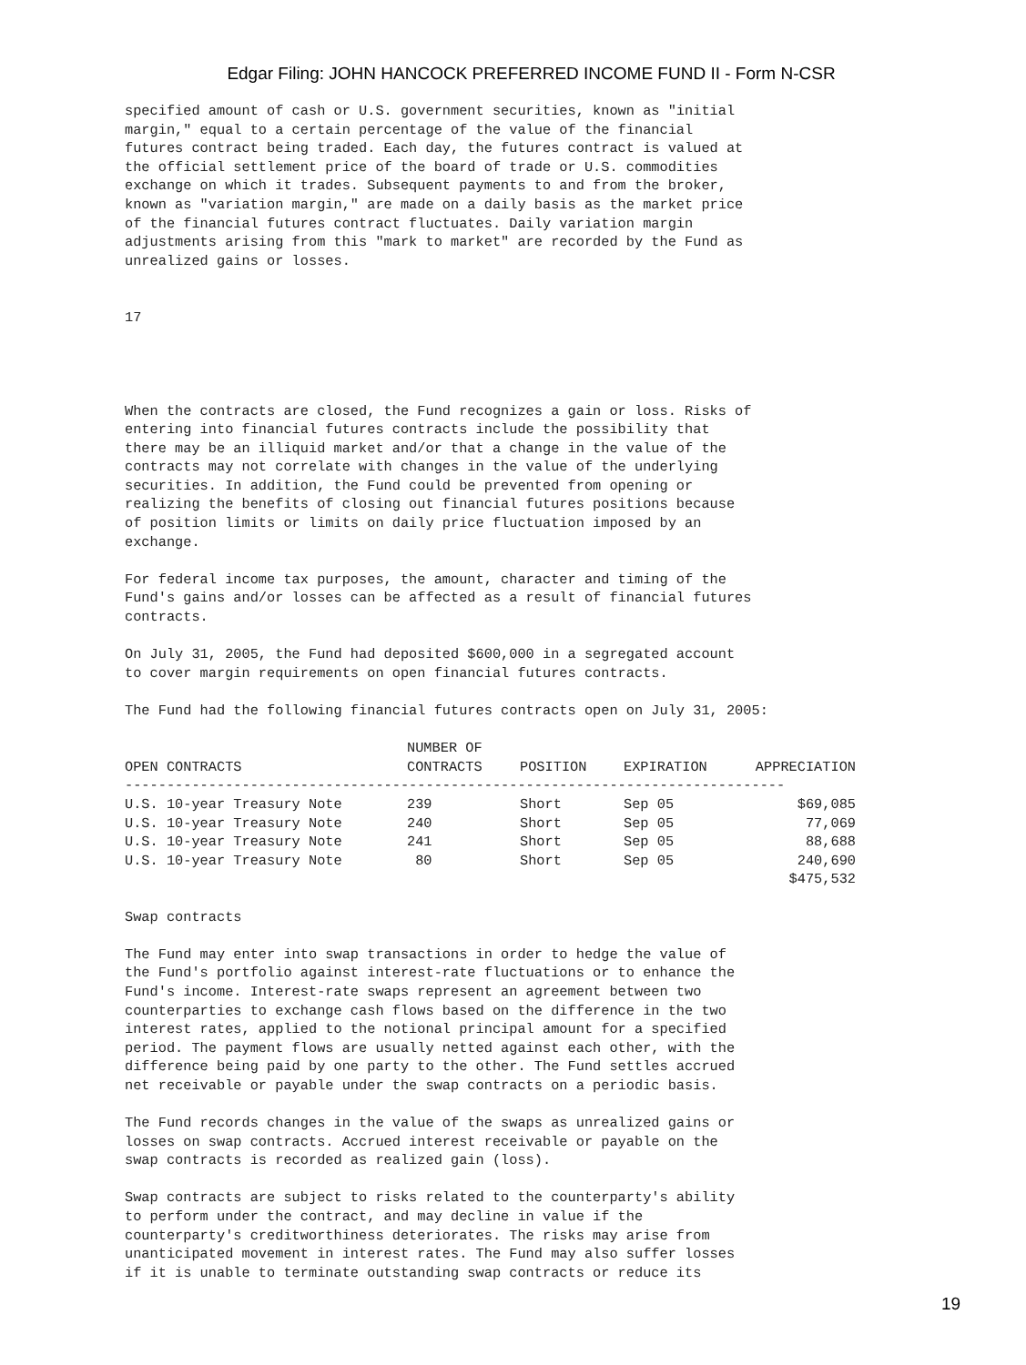Edgar Filing: JOHN HANCOCK PREFERRED INCOME FUND II - Form N-CSR
specified amount of cash or U.S. government securities, known as "initial margin," equal to a certain percentage of the value of the financial futures contract being traded. Each day, the futures contract is valued at the official settlement price of the board of trade or U.S. commodities exchange on which it trades. Subsequent payments to and from the broker, known as "variation margin," are made on a daily basis as the market price of the financial futures contract fluctuates. Daily variation margin adjustments arising from this "mark to market" are recorded by the Fund as unrealized gains or losses. 17 When the contracts are closed, the Fund recognizes a gain or loss. Risks of entering into financial futures contracts include the possibility that there may be an illiquid market and/or that a change in the value of the contracts may not correlate with changes in the value of the underlying securities. In addition, the Fund could be prevented from opening or realizing the benefits of closing out financial futures positions because of position limits or limits on daily price fluctuation imposed by an exchange. For federal income tax purposes, the amount, character and timing of the Fund's gains and/or losses can be affected as a result of financial futures contracts. On July 31, 2005, the Fund had deposited $600,000 in a segregated account to cover margin requirements on open financial futures contracts. The Fund had the following financial futures contracts open on July 31, 2005:
| OPEN CONTRACTS | NUMBER OF CONTRACTS | POSITION | EXPIRATION | APPRECIATION |
| --- | --- | --- | --- | --- |
| ------------------------------------------------------------------------------- | | | | |
| U.S. 10-year Treasury Note | 239 | Short | Sep 05 | $69,085 |
| U.S. 10-year Treasury Note | 240 | Short | Sep 05 | 77,069 |
| U.S. 10-year Treasury Note | 241 | Short | Sep 05 | 88,688 |
| U.S. 10-year Treasury Note | 80 | Short | Sep 05 | 240,690 |
| | | | | $475,532 |
Swap contracts The Fund may enter into swap transactions in order to hedge the value of the Fund's portfolio against interest-rate fluctuations or to enhance the Fund's income. Interest-rate swaps represent an agreement between two counterparties to exchange cash flows based on the difference in the two interest rates, applied to the notional principal amount for a specified period. The payment flows are usually netted against each other, with the difference being paid by one party to the other. The Fund settles accrued net receivable or payable under the swap contracts on a periodic basis. The Fund records changes in the value of the swaps as unrealized gains or losses on swap contracts. Accrued interest receivable or payable on the swap contracts is recorded as realized gain (loss). Swap contracts are subject to risks related to the counterparty's ability to perform under the contract, and may decline in value if the counterparty's creditworthiness deteriorates. The risks may arise from unanticipated movement in interest rates. The Fund may also suffer losses if it is unable to terminate outstanding swap contracts or reduce its
19